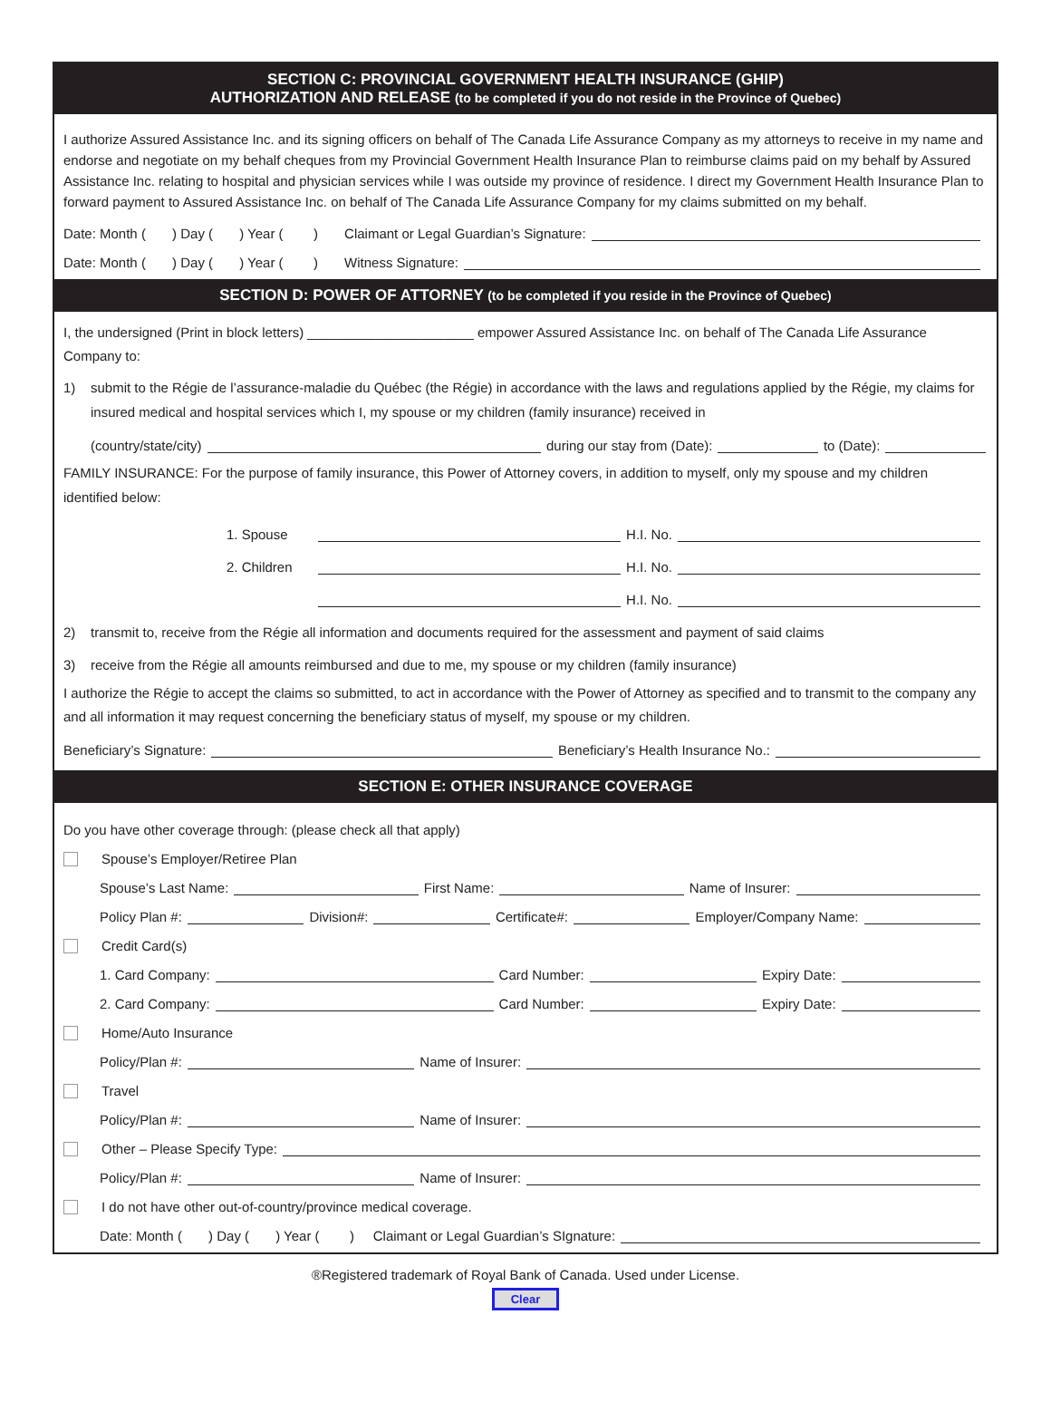SECTION C: PROVINCIAL GOVERNMENT HEALTH INSURANCE (GHIP)
AUTHORIZATION AND RELEASE (to be completed if you do not reside in the Province of Quebec)
I authorize Assured Assistance Inc. and its signing officers on behalf of The Canada Life Assurance Company as my attorneys to receive in my name and endorse and negotiate on my behalf cheques from my Provincial Government Health Insurance Plan to reimburse claims paid on my behalf by Assured Assistance Inc. relating to hospital and physician services while I was outside my province of residence. I direct my Government Health Insurance Plan to forward payment to Assured Assistance Inc. on behalf of The Canada Life Assurance Company for my claims submitted on my behalf.
Date: Month ( ) Day ( ) Year ( ) Claimant or Legal Guardian’s Signature:
Date: Month ( ) Day ( ) Year ( ) Witness Signature:
SECTION D: POWER OF ATTORNEY (to be completed if you reside in the Province of Quebec)
I, the undersigned (Print in block letters) ______________________ empower Assured Assistance Inc. on behalf of The Canada Life Assurance Company to:
1) submit to the Régie de l’assurance-maladie du Québec (the Régie) in accordance with the laws and regulations applied by the Régie, my claims for insured medical and hospital services which I, my spouse or my children (family insurance) received in
(country/state/city) during our stay from (Date): to (Date):
FAMILY INSURANCE: For the purpose of family insurance, this Power of Attorney covers, in addition to myself, only my spouse and my children identified below:
1. Spouse H.I. No.
2. Children H.I. No.
H.I. No.
2) transmit to, receive from the Régie all information and documents required for the assessment and payment of said claims
3) receive from the Régie all amounts reimbursed and due to me, my spouse or my children (family insurance)
I authorize the Régie to accept the claims so submitted, to act in accordance with the Power of Attorney as specified and to transmit to the company any and all information it may request concerning the beneficiary status of myself, my spouse or my children.
Beneficiary’s Signature: Beneficiary’s Health Insurance No.:
SECTION E: OTHER INSURANCE COVERAGE
Do you have other coverage through: (please check all that apply)
Spouse’s Employer/Retiree Plan
Spouse’s Last Name: First Name: Name of Insurer:
Policy Plan #: Division#: Certificate#: Employer/Company Name:
Credit Card(s)
1. Card Company: Card Number: Expiry Date:
2. Card Company: Card Number: Expiry Date:
Home/Auto Insurance
Policy/Plan #: Name of Insurer:
Travel
Policy/Plan #: Name of Insurer:
Other – Please Specify Type:
Policy/Plan #: Name of Insurer:
I do not have other out-of-country/province medical coverage.
Date: Month ( ) Day ( ) Year ( ) Claimant or Legal Guardian’s SIgnature:
®Registered trademark of Royal Bank of Canada. Used under License.
Clear